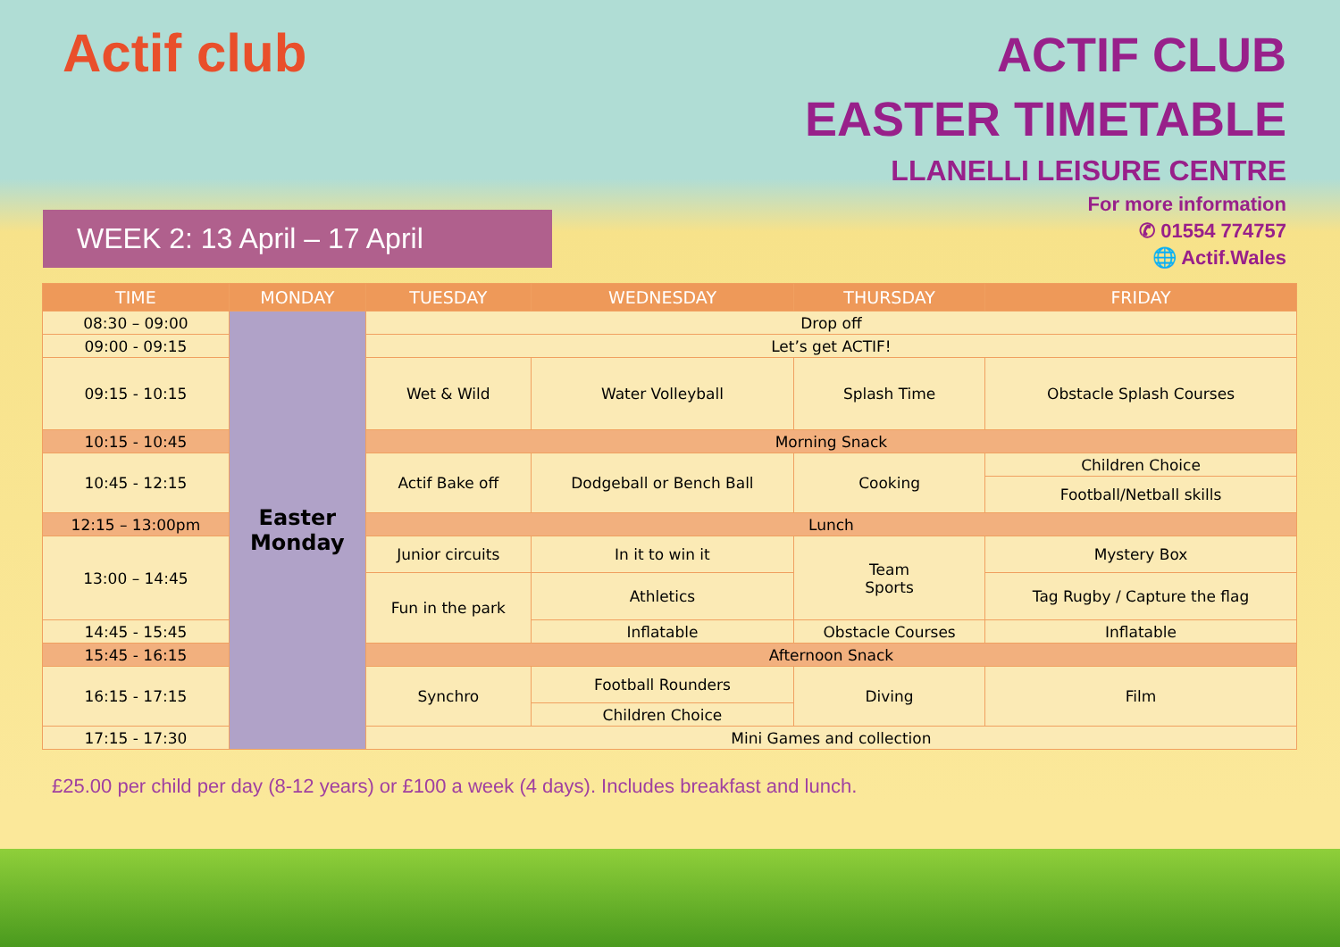Actif club
ACTIF CLUB
EASTER TIMETABLE
LLANELLI LEISURE CENTRE
For more information
✆ 01554 774757
🌐 Actif.Wales
WEEK 2: 13 April – 17 April
| TIME | MONDAY | TUESDAY | WEDNESDAY | THURSDAY | FRIDAY |
| --- | --- | --- | --- | --- | --- |
| 08:30 – 09:00 | Easter Monday | Drop off | | | |
| 09:00 - 09:15 | | Let’s get ACTIF! | | | |
| 09:15 - 10:15 | | Wet & Wild | Water Volleyball | Splash Time | Obstacle Splash Courses |
| 10:15 - 10:45 | | Morning Snack | | | |
| 10:45 - 12:15 | | Actif Bake off | Dodgeball or Bench Ball | Cooking | Children Choice |
| | | | | | Football/Netball skills |
| 12:15 – 13:00pm | | Lunch | | | |
| 13:00 – 14:45 | | Junior circuits | In it to win it | Team Sports | Mystery Box |
| | | Fun in the park | Athletics | | Tag Rugby / Capture the flag |
| 14:45 - 15:45 | | | Inflatable | Obstacle Courses | Inflatable |
| 15:45 - 16:15 | | Afternoon Snack | | | |
| 16:15 - 17:15 | | Synchro | Football Rounders | Diving | Film |
| | | | Children Choice | | |
| 17:15 - 17:30 | | Mini Games and collection | | | |
£25.00 per child per day (8-12 years) or £100 a week (4 days). Includes breakfast and lunch.